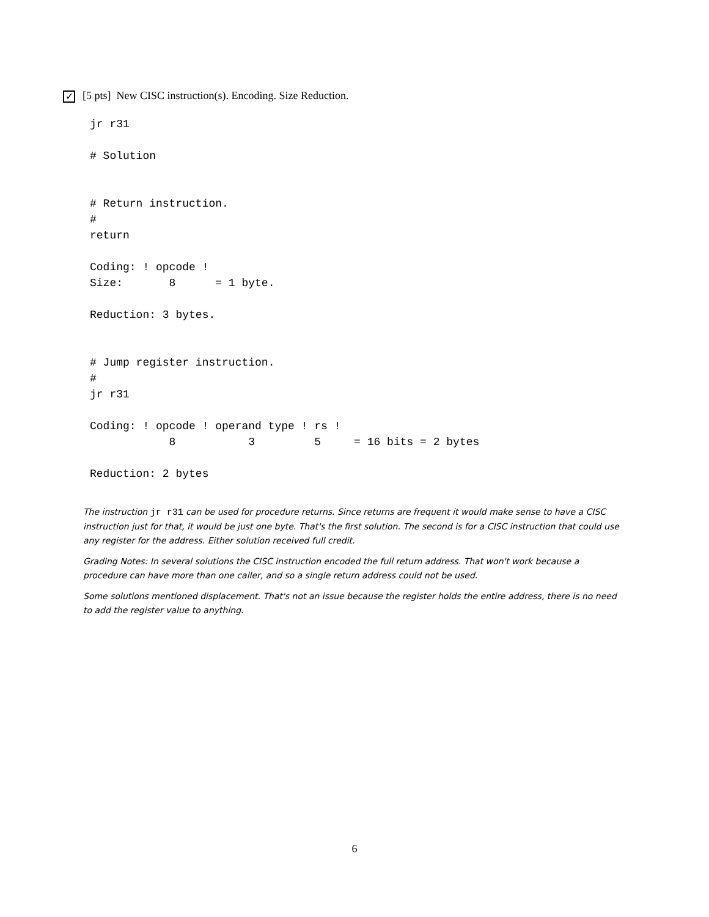✓ [5 pts] New CISC instruction(s). Encoding. Size Reduction.
jr r31

# Solution


# Return instruction.
#
return

Coding: ! opcode !
Size:       8      = 1 byte.

Reduction: 3 bytes.


# Jump register instruction.
#
jr r31

Coding: ! opcode ! operand type ! rs !
            8           3         5     = 16 bits = 2 bytes

Reduction: 2 bytes
The instruction jr r31 can be used for procedure returns. Since returns are frequent it would make sense to have a CISC instruction just for that, it would be just one byte. That's the first solution. The second is for a CISC instruction that could use any register for the address. Either solution received full credit.
Grading Notes: In several solutions the CISC instruction encoded the full return address. That won't work because a procedure can have more than one caller, and so a single return address could not be used.
Some solutions mentioned displacement. That's not an issue because the register holds the entire address, there is no need to add the register value to anything.
6